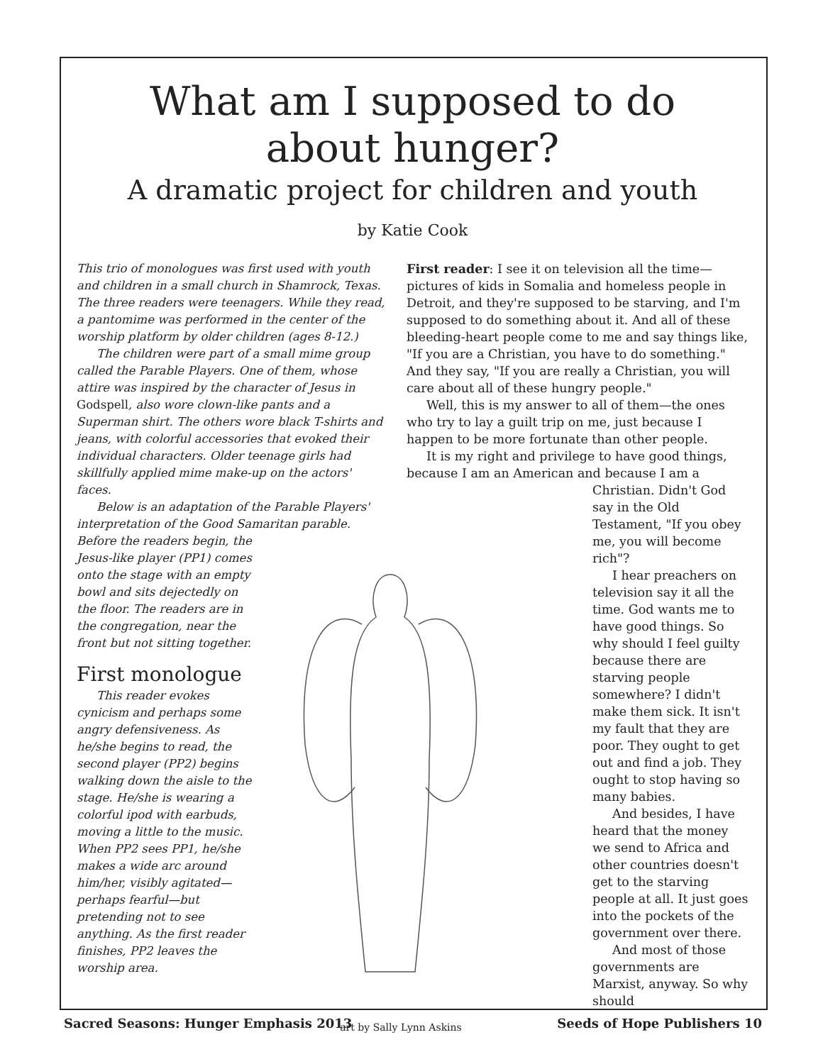What am I supposed to do
about hunger?
A dramatic project for children and youth
by Katie Cook
This trio of monologues was first used with youth and children in a small church in Shamrock, Texas. The three readers were teenagers. While they read, a pantomime was performed in the center of the worship platform by older children (ages 8-12.)
The children were part of a small mime group called the Parable Players. One of them, whose attire was inspired by the character of Jesus in Godspell, also wore clown-like pants and a Superman shirt. The others wore black T-shirts and jeans, with colorful accessories that evoked their individual characters. Older teenage girls had skillfully applied mime make-up on the actors' faces.
Below is an adaptation of the Parable Players' interpretation of the Good Samaritan parable.
Before the readers begin, the Jesus-like player (PP1) comes onto the stage with an empty bowl and sits dejectedly on the floor. The readers are in the congregation, near the front but not sitting together.
First monologue
This reader evokes cynicism and perhaps some angry defensiveness. As he/she begins to read, the second player (PP2) begins walking down the aisle to the stage. He/she is wearing a colorful ipod with earbuds, moving a little to the music. When PP2 sees PP1, he/she makes a wide arc around him/her, visibly agitated—perhaps fearful—but pretending not to see anything. As the first reader finishes, PP2 leaves the worship area.
First reader: I see it on television all the time—pictures of kids in Somalia and homeless people in Detroit, and they're supposed to be starving, and I'm supposed to do something about it. And all of these bleeding-heart people come to me and say things like, "If you are a Christian, you have to do something." And they say, "If you are really a Christian, you will care about all of these hungry people."
Well, this is my answer to all of them—the ones who try to lay a guilt trip on me, just because I happen to be more fortunate than other people.
It is my right and privilege to have good things, because I am an American and because I am a
Christian. Didn't God say in the Old Testament, "If you obey me, you will become rich"?
I hear preachers on television say it all the time. God wants me to have good things. So why should I feel guilty because there are starving people somewhere? I didn't make them sick. It isn't my fault that they are poor. They ought to get out and find a job. They ought to stop having so many babies.
And besides, I have heard that the money we send to Africa and other countries doesn't get to the starving people at all. It just goes into the pockets of the government over there.
And most of those governments are Marxist, anyway. So why should
art by Sally Lynn Askins
Sacred Seasons: Hunger Emphasis 2013 Seeds of Hope Publishers 10